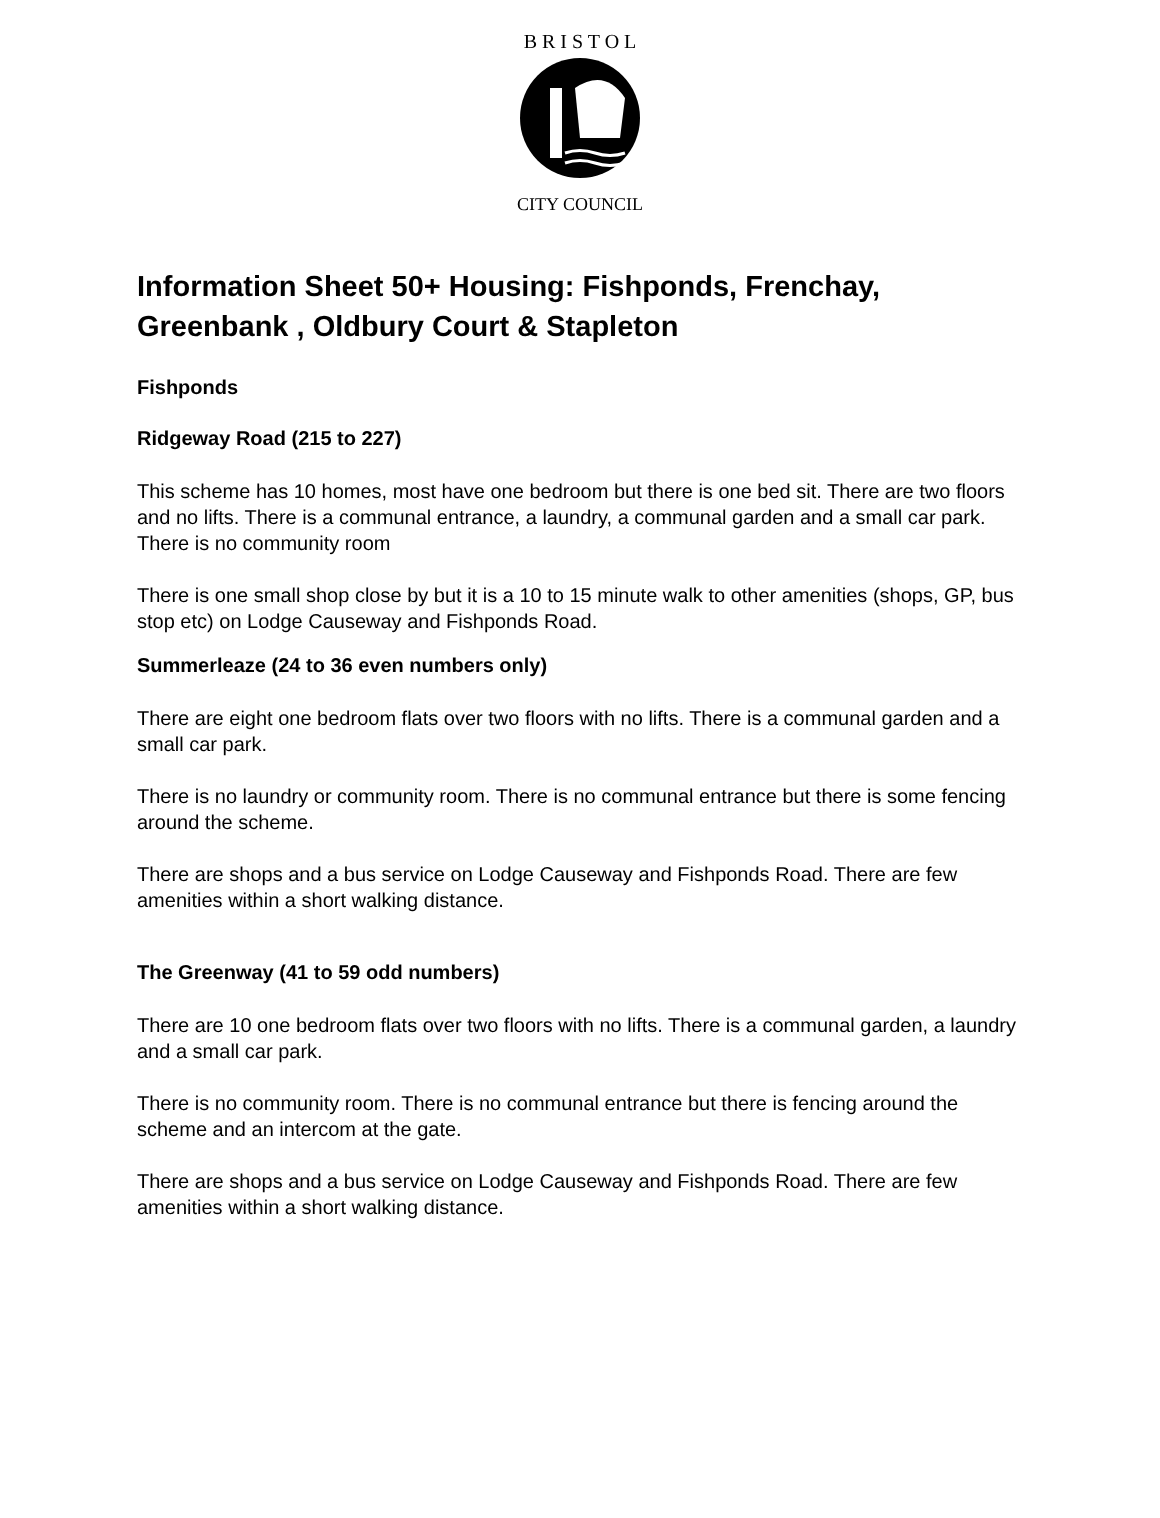B R I S T O L
CITY COUNCIL
Information Sheet 50+ Housing: Fishponds, Frenchay, Greenbank , Oldbury Court & Stapleton
Fishponds
Ridgeway Road (215 to 227)
This scheme has 10 homes, most have one bedroom but there is one bed sit. There are two floors and no lifts. There is a communal entrance, a laundry, a communal garden and a small car park. There is no community room
There is one small shop close by but it is a 10 to 15 minute walk to other amenities (shops, GP, bus stop etc) on Lodge Causeway and Fishponds Road.
Summerleaze (24 to 36 even numbers only)
There are eight one bedroom flats over two floors with no lifts. There is a communal garden and a small car park.
There is no laundry or community room. There is no communal entrance but there is some fencing around the scheme.
There are shops and a bus service on Lodge Causeway and Fishponds Road. There are few amenities within a short walking distance.
The Greenway (41 to 59 odd numbers)
There are 10 one bedroom flats over two floors with no lifts. There is a communal garden, a laundry and a small car park.
There is no community room. There is no communal entrance but there is fencing around the scheme and an intercom at the gate.
There are shops and a bus service on Lodge Causeway and Fishponds Road. There are few amenities within a short walking distance.